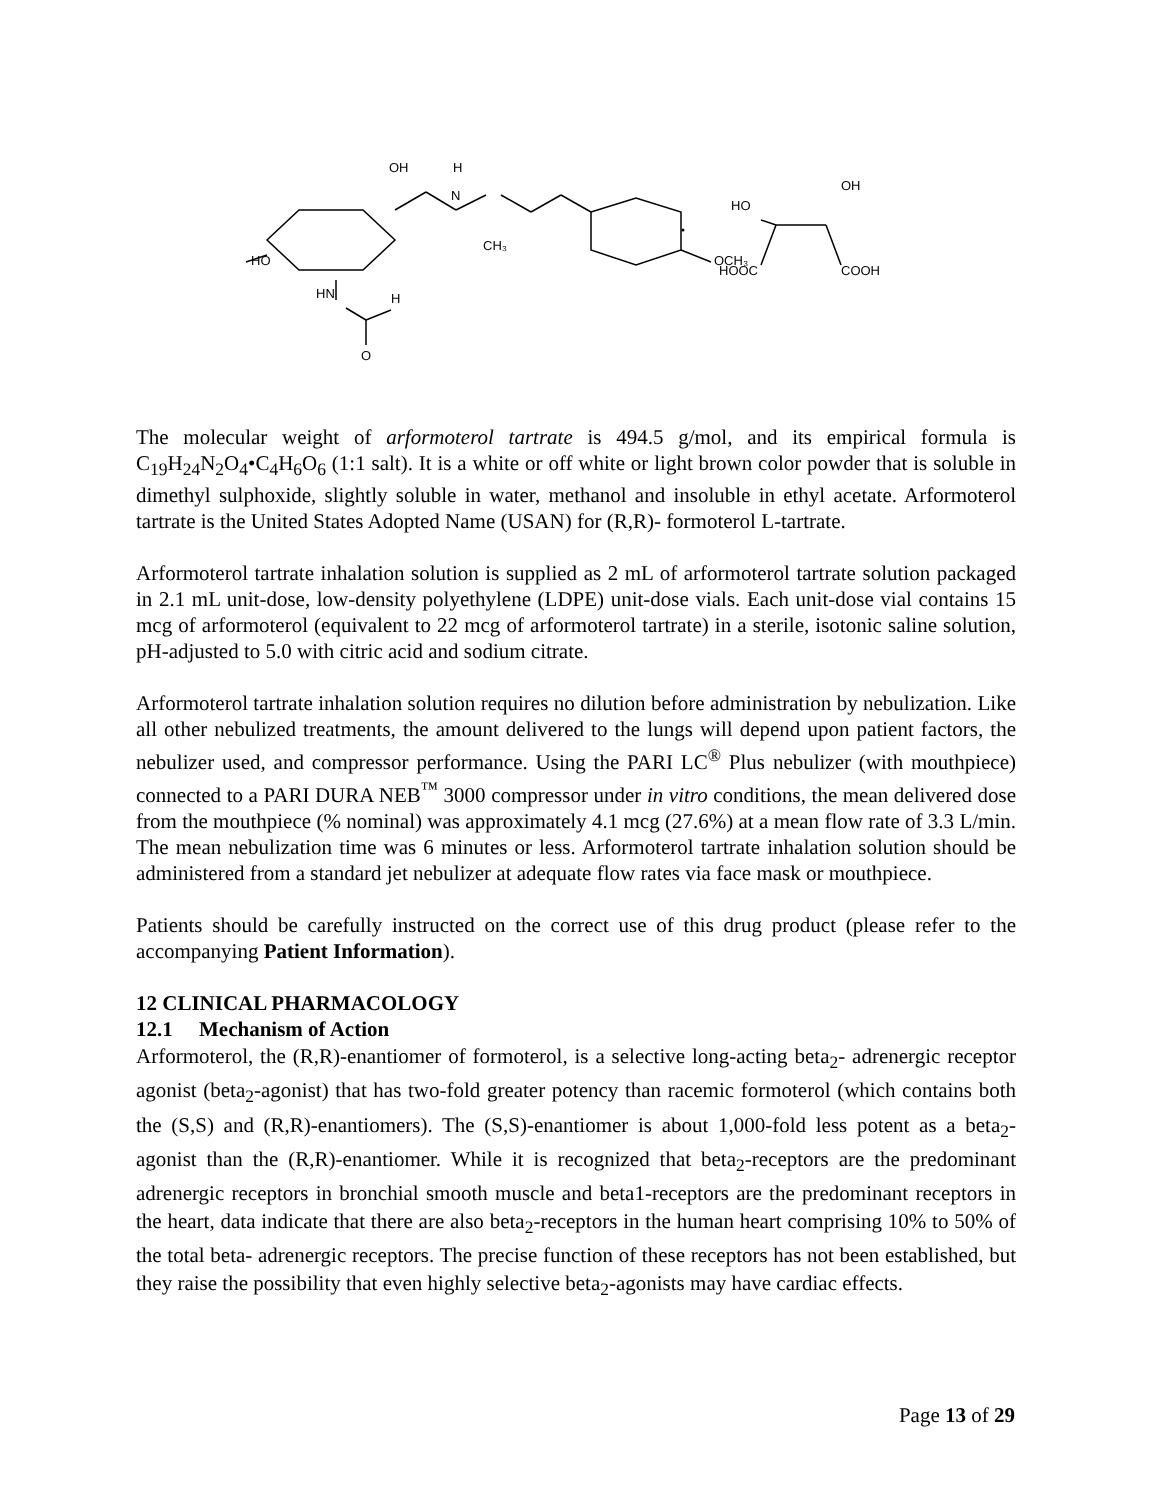OH
H
N
CH₃
HO
HN
H
O
OCH₃
HO
OH
HOOC
COOH
The molecular weight of arformoterol tartrate is 494.5 g/mol, and its empirical formula is C<sub>19</sub>H<sub>24</sub>N<sub>2</sub>O<sub>4</sub>•C<sub>4</sub>H<sub>6</sub>O<sub>6</sub> (1:1 salt). It is a white or off white or light brown color powder that is soluble in dimethyl sulphoxide, slightly soluble in water, methanol and insoluble in ethyl acetate. Arformoterol tartrate is the United States Adopted Name (USAN) for (R,R)- formoterol L-tartrate.
Arformoterol tartrate inhalation solution is supplied as 2 mL of arformoterol tartrate solution packaged in 2.1 mL unit-dose, low-density polyethylene (LDPE) unit-dose vials. Each unit-dose vial contains 15 mcg of arformoterol (equivalent to 22 mcg of arformoterol tartrate) in a sterile, isotonic saline solution, pH-adjusted to 5.0 with citric acid and sodium citrate.
Arformoterol tartrate inhalation solution requires no dilution before administration by nebulization. Like all other nebulized treatments, the amount delivered to the lungs will depend upon patient factors, the nebulizer used, and compressor performance. Using the PARI LC<sup>®</sup> Plus nebulizer (with mouthpiece) connected to a PARI DURA NEB<sup>™</sup> 3000 compressor under in vitro conditions, the mean delivered dose from the mouthpiece (% nominal) was approximately 4.1 mcg (27.6%) at a mean flow rate of 3.3 L/min. The mean nebulization time was 6 minutes or less. Arformoterol tartrate inhalation solution should be administered from a standard jet nebulizer at adequate flow rates via face mask or mouthpiece.
Patients should be carefully instructed on the correct use of this drug product (please refer to the accompanying Patient Information).
12 CLINICAL PHARMACOLOGY
12.1 Mechanism of Action
Arformoterol, the (R,R)-enantiomer of formoterol, is a selective long-acting beta<sub>2</sub>- adrenergic receptor agonist (beta<sub>2</sub>-agonist) that has two-fold greater potency than racemic formoterol (which contains both the (S,S) and (R,R)-enantiomers). The (S,S)-enantiomer is about 1,000-fold less potent as a beta<sub>2</sub>-agonist than the (R,R)-enantiomer. While it is recognized that beta<sub>2</sub>-receptors are the predominant adrenergic receptors in bronchial smooth muscle and beta1-receptors are the predominant receptors in the heart, data indicate that there are also beta<sub>2</sub>-receptors in the human heart comprising 10% to 50% of the total beta- adrenergic receptors. The precise function of these receptors has not been established, but they raise the possibility that even highly selective beta<sub>2</sub>-agonists may have cardiac effects.
Page 13 of 29